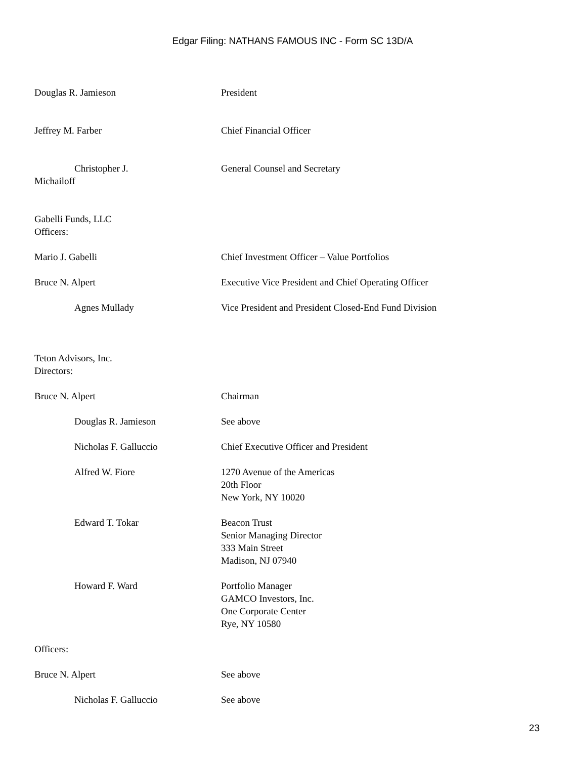Edgar Filing: NATHANS FAMOUS INC - Form SC 13D/A
| Douglas R. Jamieson | President |
| Jeffrey M. Farber | Chief Financial Officer |
| Christopher J. Michailoff | General Counsel and Secretary |
| Gabelli Funds, LLC Officers: | |
| Mario J. Gabelli | Chief Investment Officer – Value Portfolios |
| Bruce N. Alpert | Executive Vice President and Chief Operating Officer |
| Agnes Mullady | Vice President and President Closed-End Fund Division |
| Teton Advisors, Inc. Directors: | |
| Bruce N. Alpert | Chairman |
| Douglas R. Jamieson | See above |
| Nicholas F. Galluccio | Chief Executive Officer and President |
| Alfred W. Fiore | 1270 Avenue of the Americas 20th Floor New York, NY 10020 |
| Edward T. Tokar | Beacon Trust Senior Managing Director 333 Main Street Madison, NJ 07940 |
| Howard F. Ward | Portfolio Manager GAMCO Investors, Inc. One Corporate Center Rye, NY 10580 |
| Officers: | |
| Bruce N. Alpert | See above |
| Nicholas F. Galluccio | See above |
23